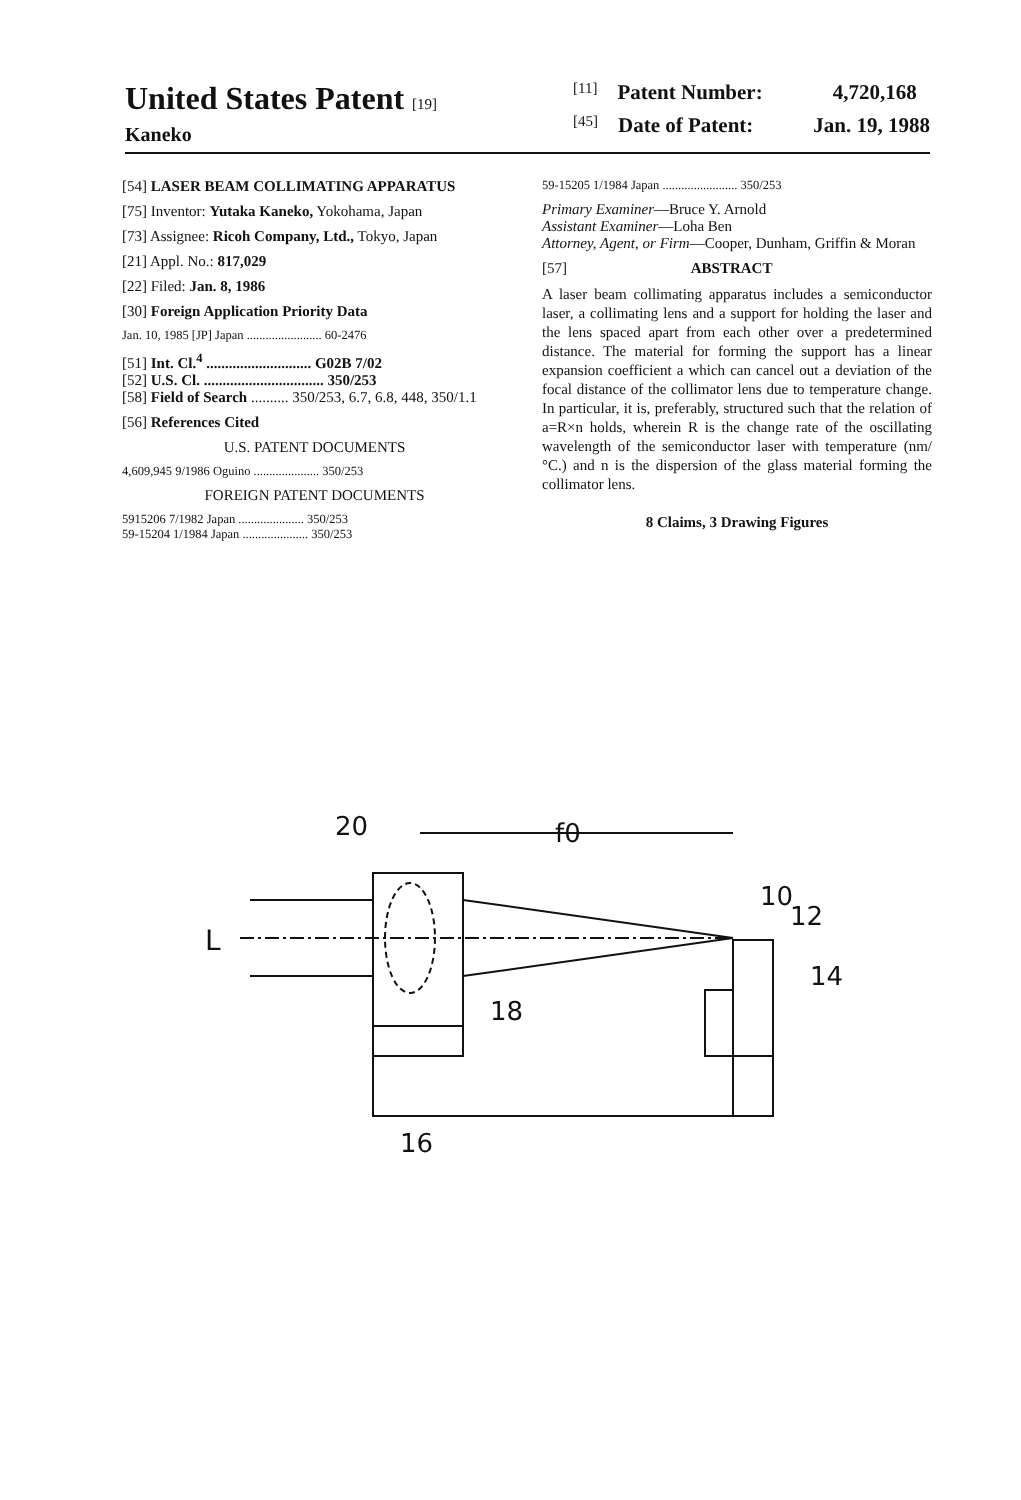United States Patent [19]
Kaneko
[11] Patent Number: 4,720,168
[45] Date of Patent: Jan. 19, 1988
[54] LASER BEAM COLLIMATING APPARATUS
[75] Inventor: Yutaka Kaneko, Yokohama, Japan
[73] Assignee: Ricoh Company, Ltd., Tokyo, Japan
[21] Appl. No.: 817,029
[22] Filed: Jan. 8, 1986
[30] Foreign Application Priority Data
Jan. 10, 1985 [JP] Japan ........................ 60-2476
[51] Int. Cl.<sup>4</sup> ............................ G02B 7/02
[52] U.S. Cl. ................................ 350/253
[58] Field of Search .......... 350/253, 6.7, 6.8, 448, 350/1.1
[56] References Cited
U.S. PATENT DOCUMENTS
4,609,945 9/1986 Oguino ..................... 350/253
FOREIGN PATENT DOCUMENTS
5915206 7/1982 Japan ..................... 350/253
59-15204 1/1984 Japan ..................... 350/253
59-15205 1/1984 Japan ........................ 350/253
Primary Examiner—Bruce Y. Arnold
Assistant Examiner—Loha Ben
Attorney, Agent, or Firm—Cooper, Dunham, Griffin & Moran
[57] ABSTRACT
A laser beam collimating apparatus includes a semiconductor laser, a collimating lens and a support for holding the laser and the lens spaced apart from each other over a predetermined distance. The material for forming the support has a linear expansion coefficient a which can cancel out a deviation of the focal distance of the collimator lens due to temperature change. In particular, it is, preferably, structured such that the relation of a=R×n holds, wherein R is the change rate of the oscillating wavelength of the semiconductor laser with temperature (nm/°C.) and n is the dispersion of the glass material forming the collimator lens.
8 Claims, 3 Drawing Figures
L
20
f0
10
12
14
18
16